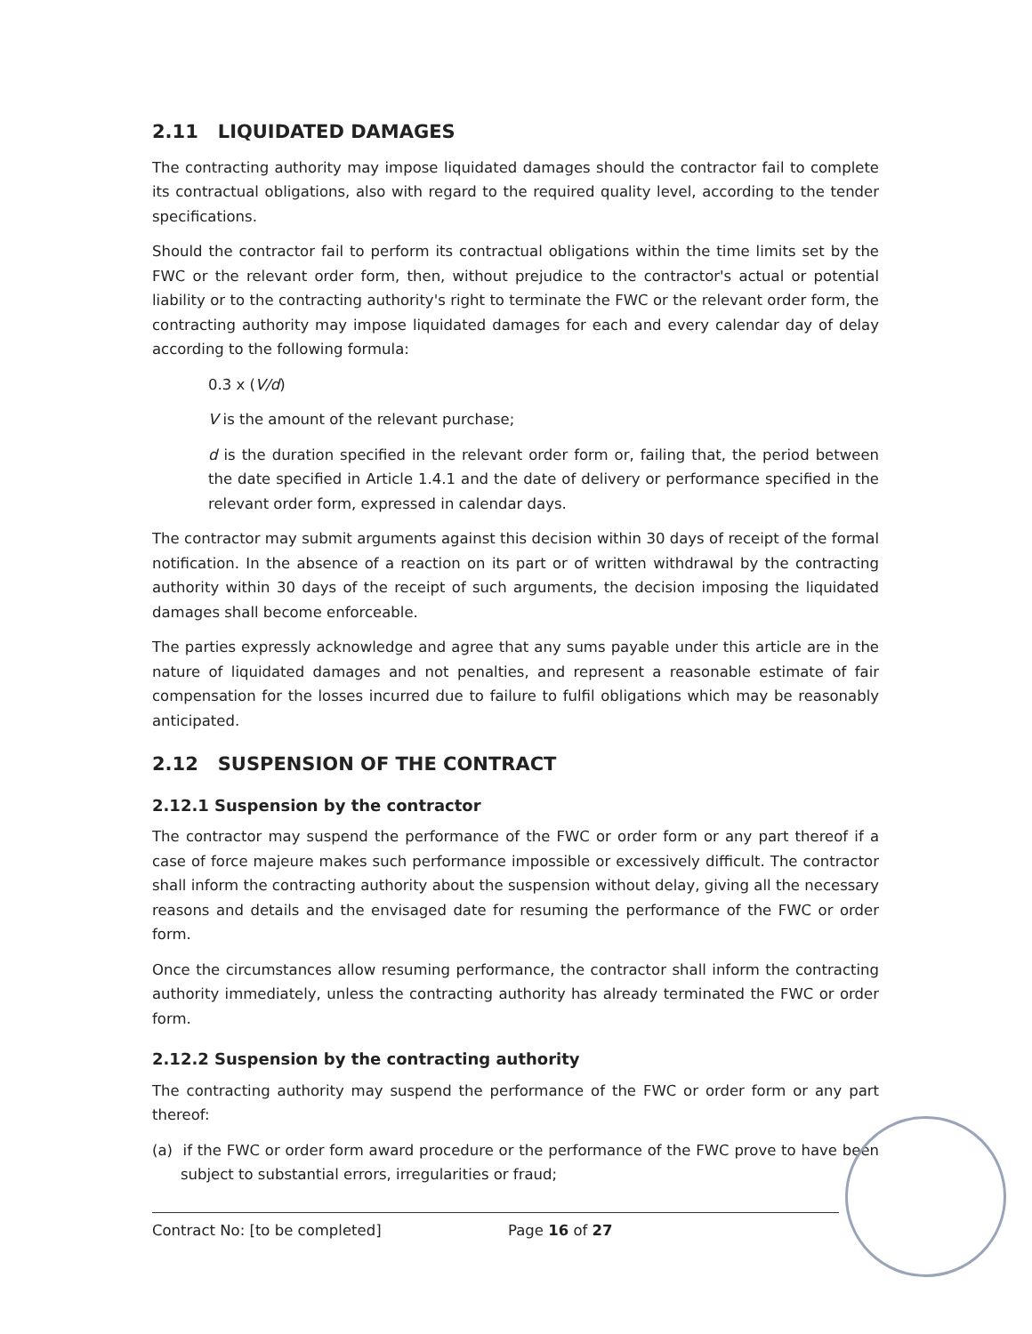2.11 LIQUIDATED DAMAGES
The contracting authority may impose liquidated damages should the contractor fail to complete its contractual obligations, also with regard to the required quality level, according to the tender specifications.
Should the contractor fail to perform its contractual obligations within the time limits set by the FWC or the relevant order form, then, without prejudice to the contractor's actual or potential liability or to the contracting authority's right to terminate the FWC or the relevant order form, the contracting authority may impose liquidated damages for each and every calendar day of delay according to the following formula:
0.3 x (V/d)
V is the amount of the relevant purchase;
d is the duration specified in the relevant order form or, failing that, the period between the date specified in Article 1.4.1 and the date of delivery or performance specified in the relevant order form, expressed in calendar days.
The contractor may submit arguments against this decision within 30 days of receipt of the formal notification. In the absence of a reaction on its part or of written withdrawal by the contracting authority within 30 days of the receipt of such arguments, the decision imposing the liquidated damages shall become enforceable.
The parties expressly acknowledge and agree that any sums payable under this article are in the nature of liquidated damages and not penalties, and represent a reasonable estimate of fair compensation for the losses incurred due to failure to fulfil obligations which may be reasonably anticipated.
2.12 SUSPENSION OF THE CONTRACT
2.12.1 Suspension by the contractor
The contractor may suspend the performance of the FWC or order form or any part thereof if a case of force majeure makes such performance impossible or excessively difficult. The contractor shall inform the contracting authority about the suspension without delay, giving all the necessary reasons and details and the envisaged date for resuming the performance of the FWC or order form.
Once the circumstances allow resuming performance, the contractor shall inform the contracting authority immediately, unless the contracting authority has already terminated the FWC or order form.
2.12.2 Suspension by the contracting authority
The contracting authority may suspend the performance of the FWC or order form or any part thereof:
(a) if the FWC or order form award procedure or the performance of the FWC prove to have been subject to substantial errors, irregularities or fraud;
Contract No: [to be completed] Page 16 of 27